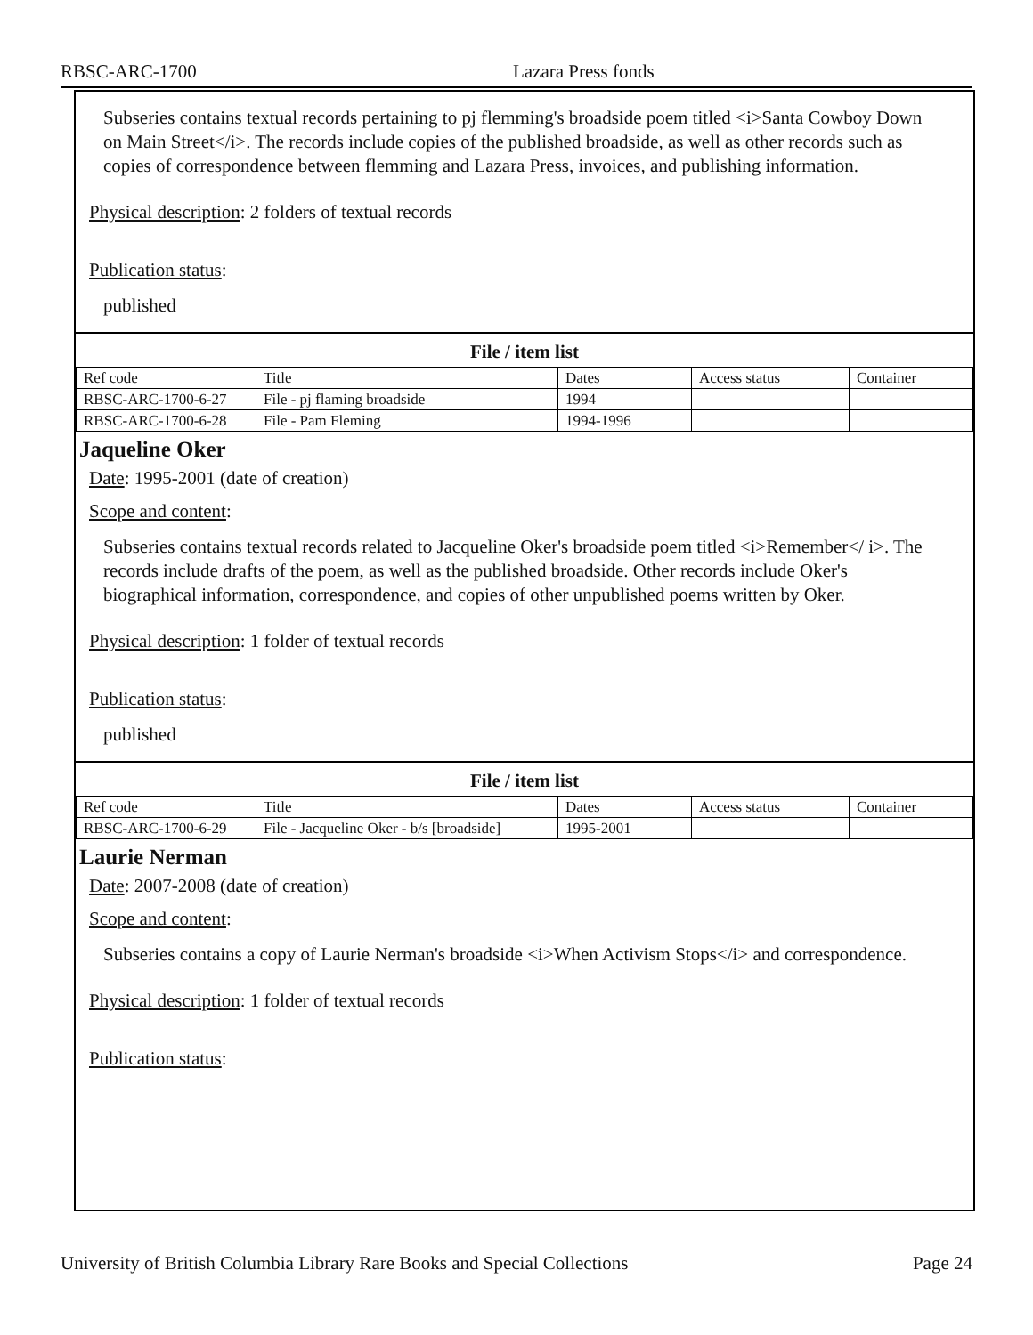RBSC-ARC-1700 Lazara Press fonds
Subseries contains textual records pertaining to pj flemming's broadside poem titled <i>Santa Cowboy Down on Main Street</i>. The records include copies of the published broadside, as well as other records such as copies of correspondence between flemming and Lazara Press, invoices, and publishing information.
Physical description: 2 folders of textual records
Publication status:
published
File / item list
| Ref code | Title | Dates | Access status | Container |
| RBSC-ARC-1700-6-27 | File - pj flaming broadside | 1994 | | |
| RBSC-ARC-1700-6-28 | File - Pam Fleming | 1994-1996 | | |
Jaqueline Oker
Date: 1995-2001 (date of creation)
Scope and content:
Subseries contains textual records related to Jacqueline Oker's broadside poem titled <i>Remember</ i>. The records include drafts of the poem, as well as the published broadside. Other records include Oker's biographical information, correspondence, and copies of other unpublished poems written by Oker.
Physical description: 1 folder of textual records
Publication status:
published
File / item list
| Ref code | Title | Dates | Access status | Container |
| RBSC-ARC-1700-6-29 | File - Jacqueline Oker - b/s [broadside] | 1995-2001 | | |
Laurie Nerman
Date: 2007-2008 (date of creation)
Scope and content:
Subseries contains a copy of Laurie Nerman's broadside <i>When Activism Stops</i> and correspondence.
Physical description: 1 folder of textual records
Publication status:
University of British Columbia Library Rare Books and Special Collections Page 24